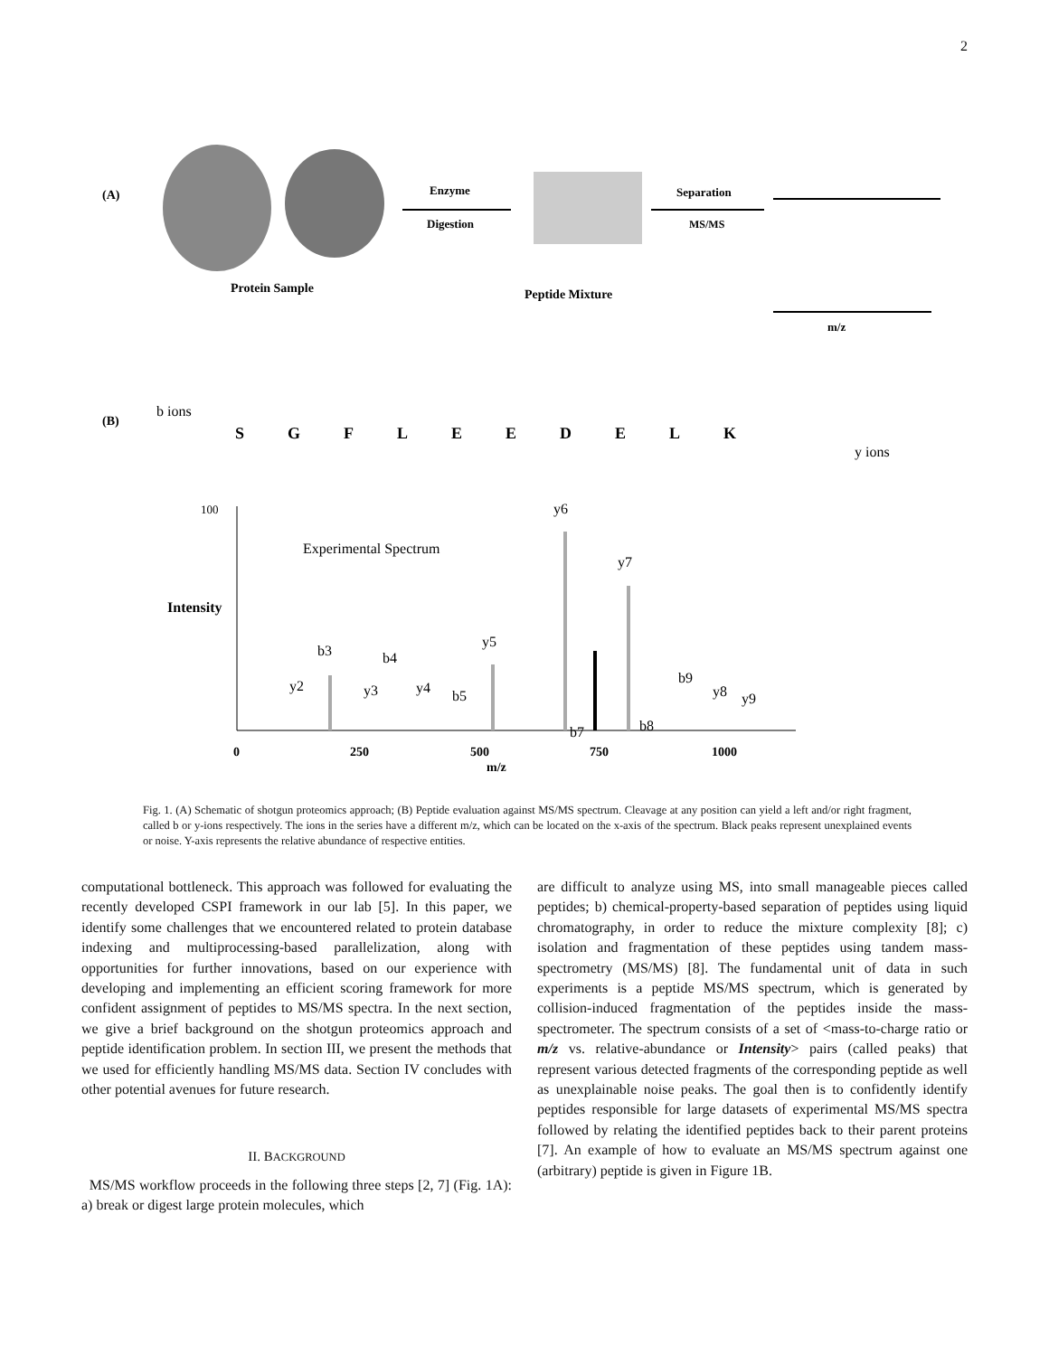2
(A)
Protein Sample
Enzyme
Digestion
Peptide Mixture
Separation
MS/MS
m/z
(B)
b ions
SGFLEEDELK
y ions
100
Experimental Spectrum
Intensity
y6
y7
y5
b3
b4
y2
y3
y4
b5
b7
b8
b9
y8
y9
0
250
500
750
1000
m/z
Fig. 1. (A) Schematic of shotgun proteomics approach; (B) Peptide evaluation against MS/MS spectrum. Cleavage at any position can yield a left and/or right fragment, called b or y-ions respectively. The ions in the series have a different m/z, which can be located on the x-axis of the spectrum. Black peaks represent unexplained events or noise. Y-axis represents the relative abundance of respective entities.
computational bottleneck. This approach was followed for evaluating the recently developed CSPI framework in our lab [5]. In this paper, we identify some challenges that we encountered related to protein database indexing and multiprocessing-based parallelization, along with opportunities for further innovations, based on our experience with developing and implementing an efficient scoring framework for more confident assignment of peptides to MS/MS spectra. In the next section, we give a brief background on the shotgun proteomics approach and peptide identification problem. In section III, we present the methods that we used for efficiently handling MS/MS data. Section IV concludes with other potential avenues for future research.
II. BACKGROUND
MS/MS workflow proceeds in the following three steps [2, 7] (Fig. 1A): a) break or digest large protein molecules, which
are difficult to analyze using MS, into small manageable pieces called peptides; b) chemical-property-based separation of peptides using liquid chromatography, in order to reduce the mixture complexity [8]; c) isolation and fragmentation of these peptides using tandem mass-spectrometry (MS/MS) [8]. The fundamental unit of data in such experiments is a peptide MS/MS spectrum, which is generated by collision-induced fragmentation of the peptides inside the mass-spectrometer. The spectrum consists of a set of <mass-to-charge ratio or m/z vs. relative-abundance or Intensity> pairs (called peaks) that represent various detected fragments of the corresponding peptide as well as unexplainable noise peaks. The goal then is to confidently identify peptides responsible for large datasets of experimental MS/MS spectra followed by relating the identified peptides back to their parent proteins [7]. An example of how to evaluate an MS/MS spectrum against one (arbitrary) peptide is given in Figure 1B.